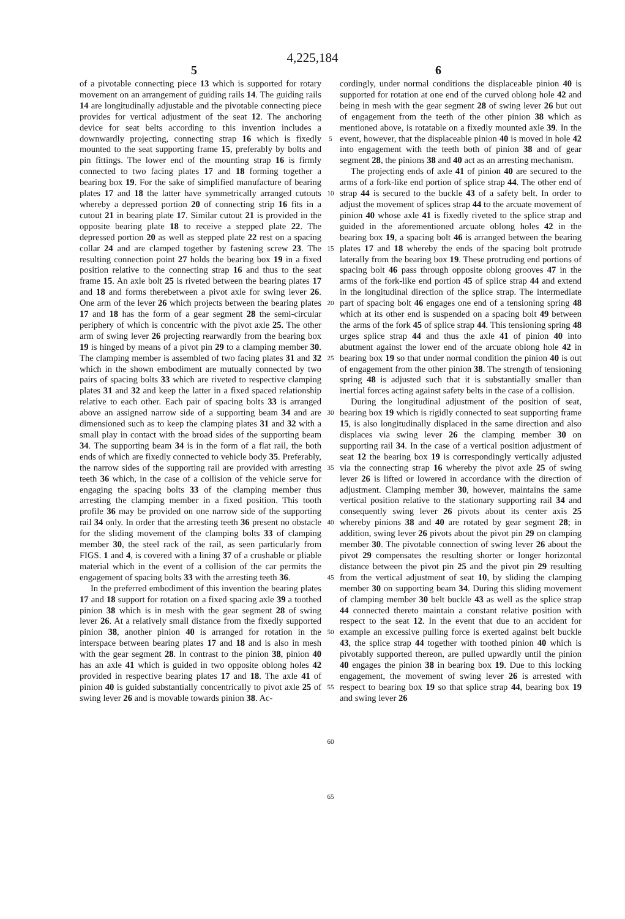4,225,184
5 6
of a pivotable connecting piece 13 which is supported for rotary movement on an arrangement of guiding rails 14. The guiding rails 14 are longitudinally adjustable and the pivotable connecting piece provides for vertical adjustment of the seat 12. The anchoring device for seat belts according to this invention includes a downwardly projecting, connecting strap 16 which is fixedly mounted to the seat supporting frame 15, preferably by bolts and pin fittings. The lower end of the mounting strap 16 is firmly connected to two facing plates 17 and 18 forming together a bearing box 19. For the sake of simplified manufacture of bearing plates 17 and 18 the latter have symmetrically arranged cutouts whereby a depressed portion 20 of connecting strip 16 fits in a cutout 21 in bearing plate 17. Similar cutout 21 is provided in the opposite bearing plate 18 to receive a stepped plate 22. The depressed portion 20 as well as stepped plate 22 rest on a spacing collar 24 and are clamped together by fastening screw 23. The resulting connection point 27 holds the bearing box 19 in a fixed position relative to the connecting strap 16 and thus to the seat frame 15. An axle bolt 25 is riveted between the bearing plates 17 and 18 and forms therebetween a pivot axle for swing lever 26. One arm of the lever 26 which projects between the bearing plates 17 and 18 has the form of a gear segment 28 the semi-circular periphery of which is concentric with the pivot axle 25. The other arm of swing lever 26 projecting rearwardly from the bearing box 19 is hinged by means of a pivot pin 29 to a clamping member 30. The clamping member is assembled of two facing plates 31 and 32 which in the shown embodiment are mutually connected by two pairs of spacing bolts 33 which are riveted to respective clamping plates 31 and 32 and keep the latter in a fixed spaced relationship relative to each other. Each pair of spacing bolts 33 is arranged above an assigned narrow side of a supporting beam 34 and are dimensioned such as to keep the clamping plates 31 and 32 with a small play in contact with the broad sides of the supporting beam 34. The supporting beam 34 is in the form of a flat rail, the both ends of which are fixedly connected to vehicle body 35. Preferably, the narrow sides of the supporting rail are provided with arresting teeth 36 which, in the case of a collision of the vehicle serve for engaging the spacing bolts 33 of the clamping member thus arresting the clamping member in a fixed position. This tooth profile 36 may be provided on one narrow side of the supporting rail 34 only. In order that the arresting teeth 36 present no obstacle for the sliding movement of the clamping bolts 33 of clamping member 30, the steel rack of the rail, as seen particularly from FIGS. 1 and 4, is covered with a lining 37 of a crushable or pliable material which in the event of a collision of the car permits the engagement of spacing bolts 33 with the arresting teeth 36.
In the preferred embodiment of this invention the bearing plates 17 and 18 support for rotation on a fixed spacing axle 39 a toothed pinion 38 which is in mesh with the gear segment 28 of swing lever 26. At a relatively small distance from the fixedly supported pinion 38, another pinion 40 is arranged for rotation in the interspace between bearing plates 17 and 18 and is also in mesh with the gear segment 28. In contrast to the pinion 38, pinion 40 has an axle 41 which is guided in two opposite oblong holes 42 provided in respective bearing plates 17 and 18. The axle 41 of pinion 40 is guided substantially concentrically to pivot axle 25 of swing lever 26 and is movable towards pinion 38. Ac-
5
10
15
20
25
30
35
40
45
50
55
60
65
cordingly, under normal conditions the displaceable pinion 40 is supported for rotation at one end of the curved oblong hole 42 and being in mesh with the gear segment 28 of swing lever 26 but out of engagement from the teeth of the other pinion 38 which as mentioned above, is rotatable on a fixedly mounted axle 39. In the event, however, that the displaceable pinion 40 is moved in hole 42 into engagement with the teeth both of pinion 38 and of gear segment 28, the pinions 38 and 40 act as an arresting mechanism.
The projecting ends of axle 41 of pinion 40 are secured to the arms of a fork-like end portion of splice strap 44. The other end of strap 44 is secured to the buckle 43 of a safety belt. In order to adjust the movement of splices strap 44 to the arcuate movement of pinion 40 whose axle 41 is fixedly riveted to the splice strap and guided in the aforementioned arcuate oblong holes 42 in the bearing box 19, a spacing bolt 46 is arranged between the bearing plates 17 and 18 whereby the ends of the spacing bolt protrude laterally from the bearing box 19. These protruding end portions of spacing bolt 46 pass through opposite oblong grooves 47 in the arms of the fork-like end portion 45 of splice strap 44 and extend in the longitudinal direction of the splice strap. The intermediate part of spacing bolt 46 engages one end of a tensioning spring 48 which at its other end is suspended on a spacing bolt 49 between the arms of the fork 45 of splice strap 44. This tensioning spring 48 urges splice strap 44 and thus the axle 41 of pinion 40 into abutment against the lower end of the arcuate oblong hole 42 in bearing box 19 so that under normal condition the pinion 40 is out of engagement from the other pinion 38. The strength of tensioning spring 48 is adjusted such that it is substantially smaller than inertial forces acting against safety belts in the case of a collision.
During the longitudinal adjustment of the position of seat, bearing box 19 which is rigidly connected to seat supporting frame 15, is also longitudinally displaced in the same direction and also displaces via swing lever 26 the clamping member 30 on supporting rail 34. In the case of a vertical position adjustment of seat 12 the bearing box 19 is correspondingly vertically adjusted via the connecting strap 16 whereby the pivot axle 25 of swing lever 26 is lifted or lowered in accordance with the direction of adjustment. Clamping member 30, however, maintains the same vertical position relative to the stationary supporting rail 34 and consequently swing lever 26 pivots about its center axis 25 whereby pinions 38 and 40 are rotated by gear segment 28; in addition, swing lever 26 pivots about the pivot pin 29 on clamping member 30. The pivotable connection of swing lever 26 about the pivot 29 compensates the resulting shorter or longer horizontal distance between the pivot pin 25 and the pivot pin 29 resulting from the vertical adjustment of seat 10, by sliding the clamping member 30 on supporting beam 34. During this sliding movement of clamping member 30 belt buckle 43 as well as the splice strap 44 connected thereto maintain a constant relative position with respect to the seat 12. In the event that due to an accident for example an excessive pulling force is exerted against belt buckle 43, the splice strap 44 together with toothed pinion 40 which is pivotably supported thereon, are pulled upwardly until the pinion 40 engages the pinion 38 in bearing box 19. Due to this locking engagement, the movement of swing lever 26 is arrested with respect to bearing box 19 so that splice strap 44, bearing box 19 and swing lever 26